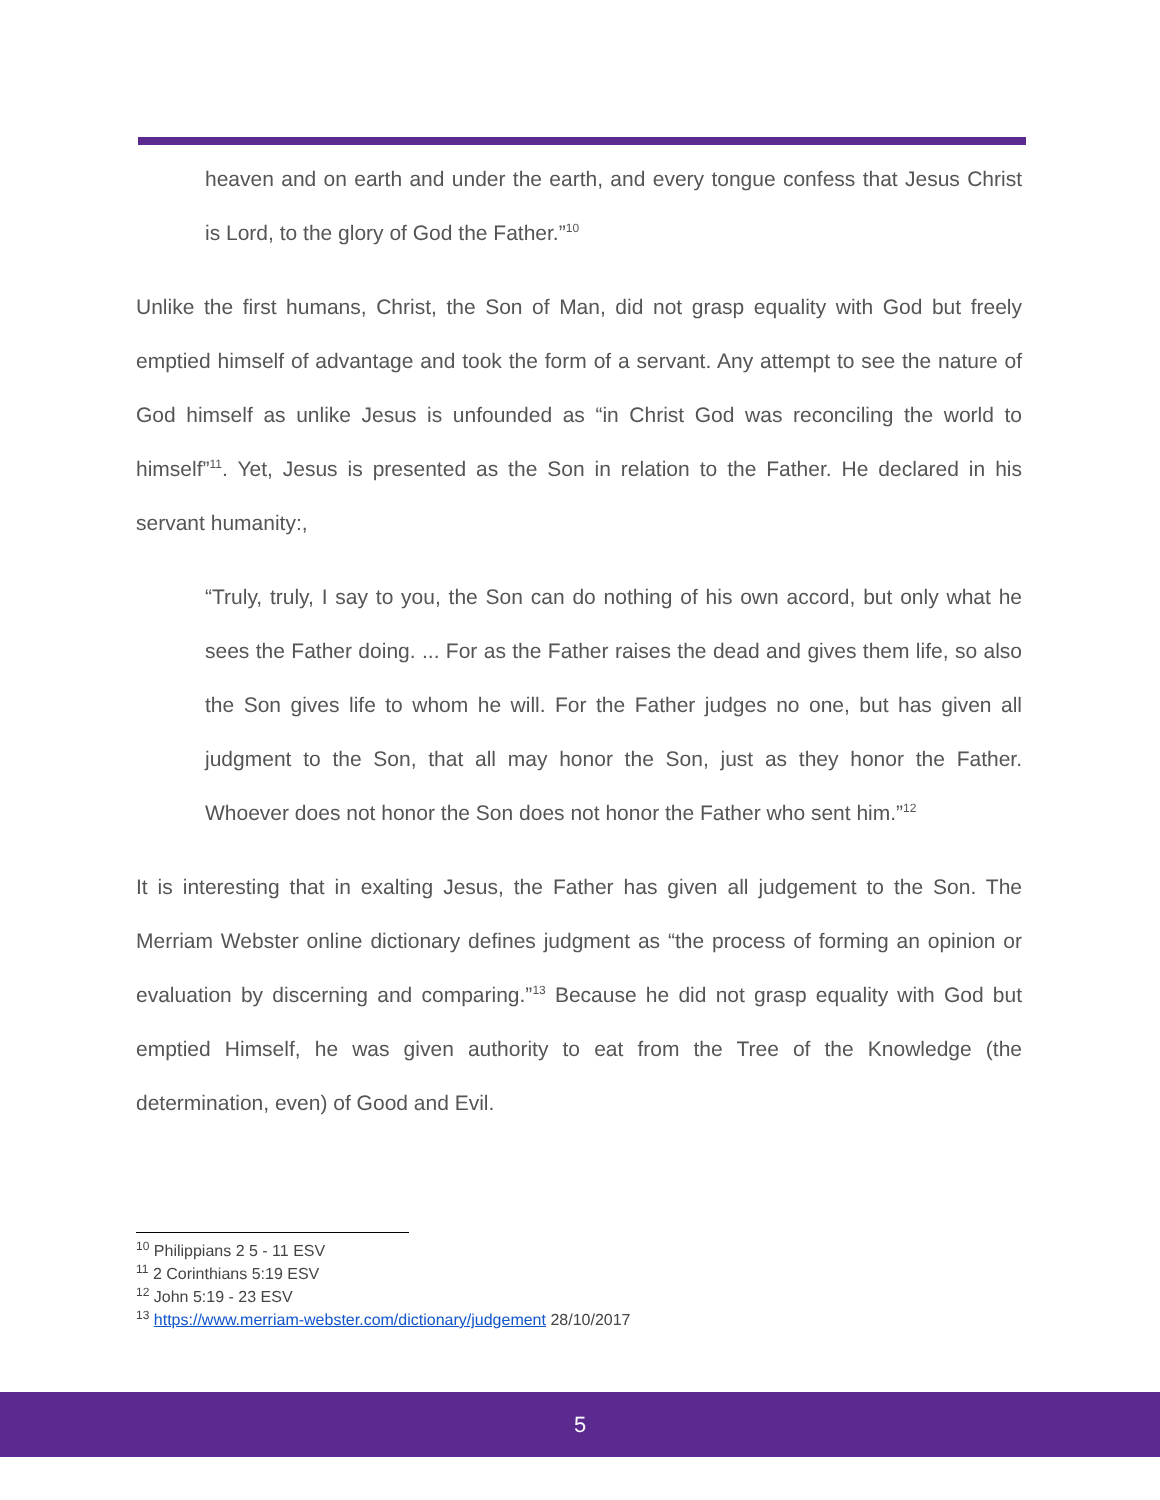heaven and on earth and under the earth, and every tongue confess that Jesus Christ is Lord, to the glory of God the Father.”<sup>10</sup>
Unlike the first humans, Christ, the Son of Man, did not grasp equality with God but freely emptied himself of advantage and took the form of a servant. Any attempt to see the nature of God himself as unlike Jesus is unfounded as “in Christ God was reconciling the world to himself”<sup>11</sup>. Yet, Jesus is presented as the Son in relation to the Father. He declared in his servant humanity:,
“Truly, truly, I say to you, the Son can do nothing of his own accord, but only what he sees the Father doing. ... For as the Father raises the dead and gives them life, so also the Son gives life to whom he will. For the Father judges no one, but has given all judgment to the Son, that all may honor the Son, just as they honor the Father. Whoever does not honor the Son does not honor the Father who sent him.”<sup>12</sup>
It is interesting that in exalting Jesus, the Father has given all judgement to the Son. The Merriam Webster online dictionary defines judgment as “the process of forming an opinion or evaluation by discerning and comparing.”<sup>13</sup> Because he did not grasp equality with God but emptied Himself, he was given authority to eat from the Tree of the Knowledge (the determination, even) of Good and Evil.
<sup>10</sup> Philippians 2 5 - 11 ESV
<sup>11</sup> 2 Corinthians 5:19 ESV
<sup>12</sup> John 5:19 - 23 ESV
<sup>13</sup> https://www.merriam-webster.com/dictionary/judgement 28/10/2017
5